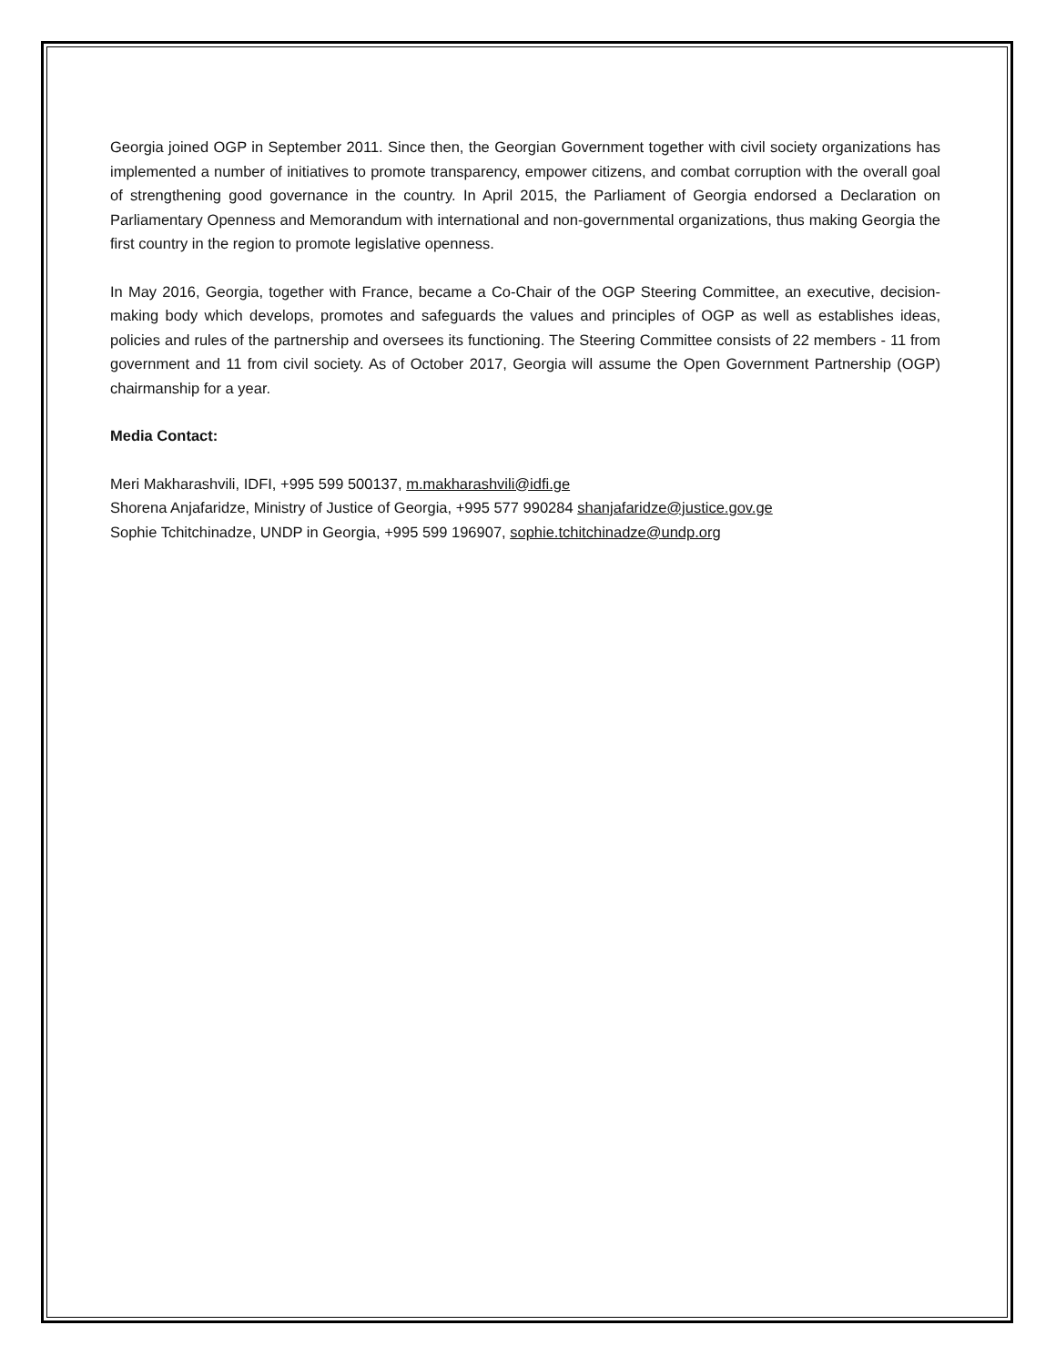Georgia joined OGP in September 2011. Since then, the Georgian Government together with civil society organizations has implemented a number of initiatives to promote transparency, empower citizens, and combat corruption with the overall goal of strengthening good governance in the country. In April 2015, the Parliament of Georgia endorsed a Declaration on Parliamentary Openness and Memorandum with international and non-governmental organizations, thus making Georgia the first country in the region to promote legislative openness.
In May 2016, Georgia, together with France, became a Co-Chair of the OGP Steering Committee, an executive, decision-making body which develops, promotes and safeguards the values and principles of OGP as well as establishes ideas, policies and rules of the partnership and oversees its functioning. The Steering Committee consists of 22 members - 11 from government and 11 from civil society. As of October 2017, Georgia will assume the Open Government Partnership (OGP) chairmanship for a year.
Media Contact:
Meri Makharashvili, IDFI, +995 599 500137, m.makharashvili@idfi.ge
Shorena Anjafaridze, Ministry of Justice of Georgia, +995 577 990284 shanjafaridze@justice.gov.ge
Sophie Tchitchinadze, UNDP in Georgia, +995 599 196907, sophie.tchitchinadze@undp.org